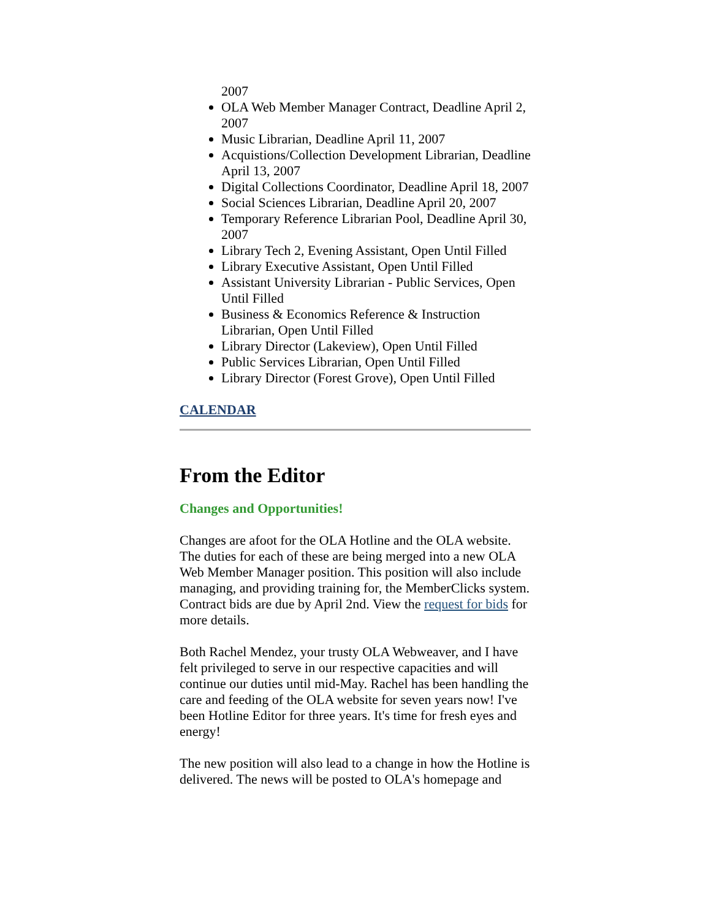2007
OLA Web Member Manager Contract, Deadline April 2, 2007
Music Librarian, Deadline April 11, 2007
Acquistions/Collection Development Librarian, Deadline April 13, 2007
Digital Collections Coordinator, Deadline April 18, 2007
Social Sciences Librarian, Deadline April 20, 2007
Temporary Reference Librarian Pool, Deadline April 30, 2007
Library Tech 2, Evening Assistant, Open Until Filled
Library Executive Assistant, Open Until Filled
Assistant University Librarian - Public Services, Open Until Filled
Business & Economics Reference & Instruction Librarian, Open Until Filled
Library Director (Lakeview), Open Until Filled
Public Services Librarian, Open Until Filled
Library Director (Forest Grove), Open Until Filled
CALENDAR
From the Editor
Changes and Opportunities!
Changes are afoot for the OLA Hotline and the OLA website. The duties for each of these are being merged into a new OLA Web Member Manager position. This position will also include managing, and providing training for, the MemberClicks system. Contract bids are due by April 2nd. View the request for bids for more details.
Both Rachel Mendez, your trusty OLA Webweaver, and I have felt privileged to serve in our respective capacities and will continue our duties until mid-May. Rachel has been handling the care and feeding of the OLA website for seven years now! I've been Hotline Editor for three years. It's time for fresh eyes and energy!
The new position will also lead to a change in how the Hotline is delivered. The news will be posted to OLA's homepage and